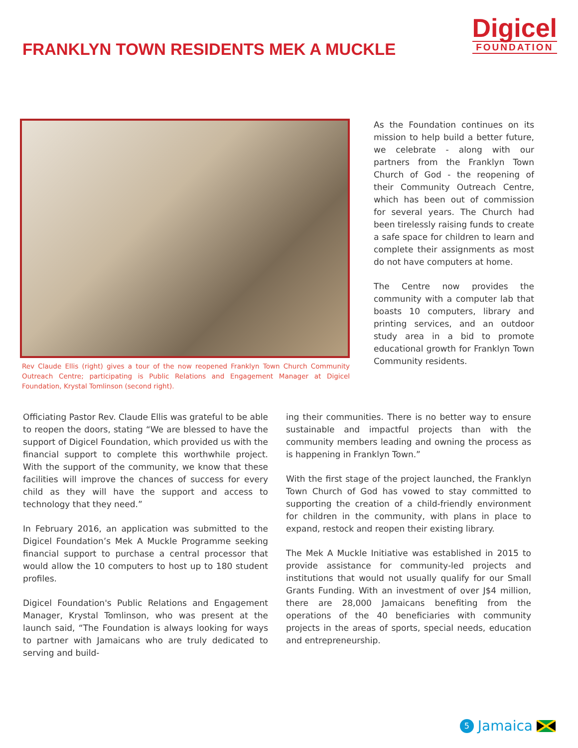FRANKLYN TOWN RESIDENTS MEK A MUCKLE
Digicel
FOUNDATION
Rev Claude Ellis (right) gives a tour of the now reopened Franklyn Town Church Community Outreach Centre; participating is Public Relations and Engagement Manager at Digicel Foundation, Krystal Tomlinson (second right).
As the Foundation continues on its mission to help build a better future, we celebrate - along with our partners from the Franklyn Town Church of God - the reopening of their Community Outreach Centre, which has been out of commission for several years. The Church had been tirelessly raising funds to create a safe space for children to learn and complete their assignments as most do not have computers at home.
The Centre now provides the community with a computer lab that boasts 10 computers, library and printing services, and an outdoor study area in a bid to promote educational growth for Franklyn Town Community residents.
Officiating Pastor Rev. Claude Ellis was grateful to be able to reopen the doors, stating “We are blessed to have the support of Digicel Foundation, which provided us with the financial support to complete this worthwhile project. With the support of the community, we know that these facilities will improve the chances of success for every child as they will have the support and access to technology that they need.”
In February 2016, an application was submitted to the Digicel Foundation’s Mek A Muckle Programme seeking financial support to purchase a central processor that would allow the 10 computers to host up to 180 student profiles.
Digicel Foundation's Public Relations and Engagement Manager, Krystal Tomlinson, who was present at the launch said, “The Foundation is always looking for ways to partner with Jamaicans who are truly dedicated to serving and build-
ing their communities. There is no better way to ensure sustainable and impactful projects than with the community members leading and owning the process as is happening in Franklyn Town.”
With the first stage of the project launched, the Franklyn Town Church of God has vowed to stay committed to supporting the creation of a child-friendly environment for children in the community, with plans in place to expand, restock and reopen their existing library.
The Mek A Muckle Initiative was established in 2015 to provide assistance for community-led projects and institutions that would not usually qualify for our Small Grants Funding. With an investment of over J$4 million, there are 28,000 Jamaicans benefiting from the operations of the 40 beneficiaries with community projects in the areas of sports, special needs, education and entrepreneurship.
5 Jamaica